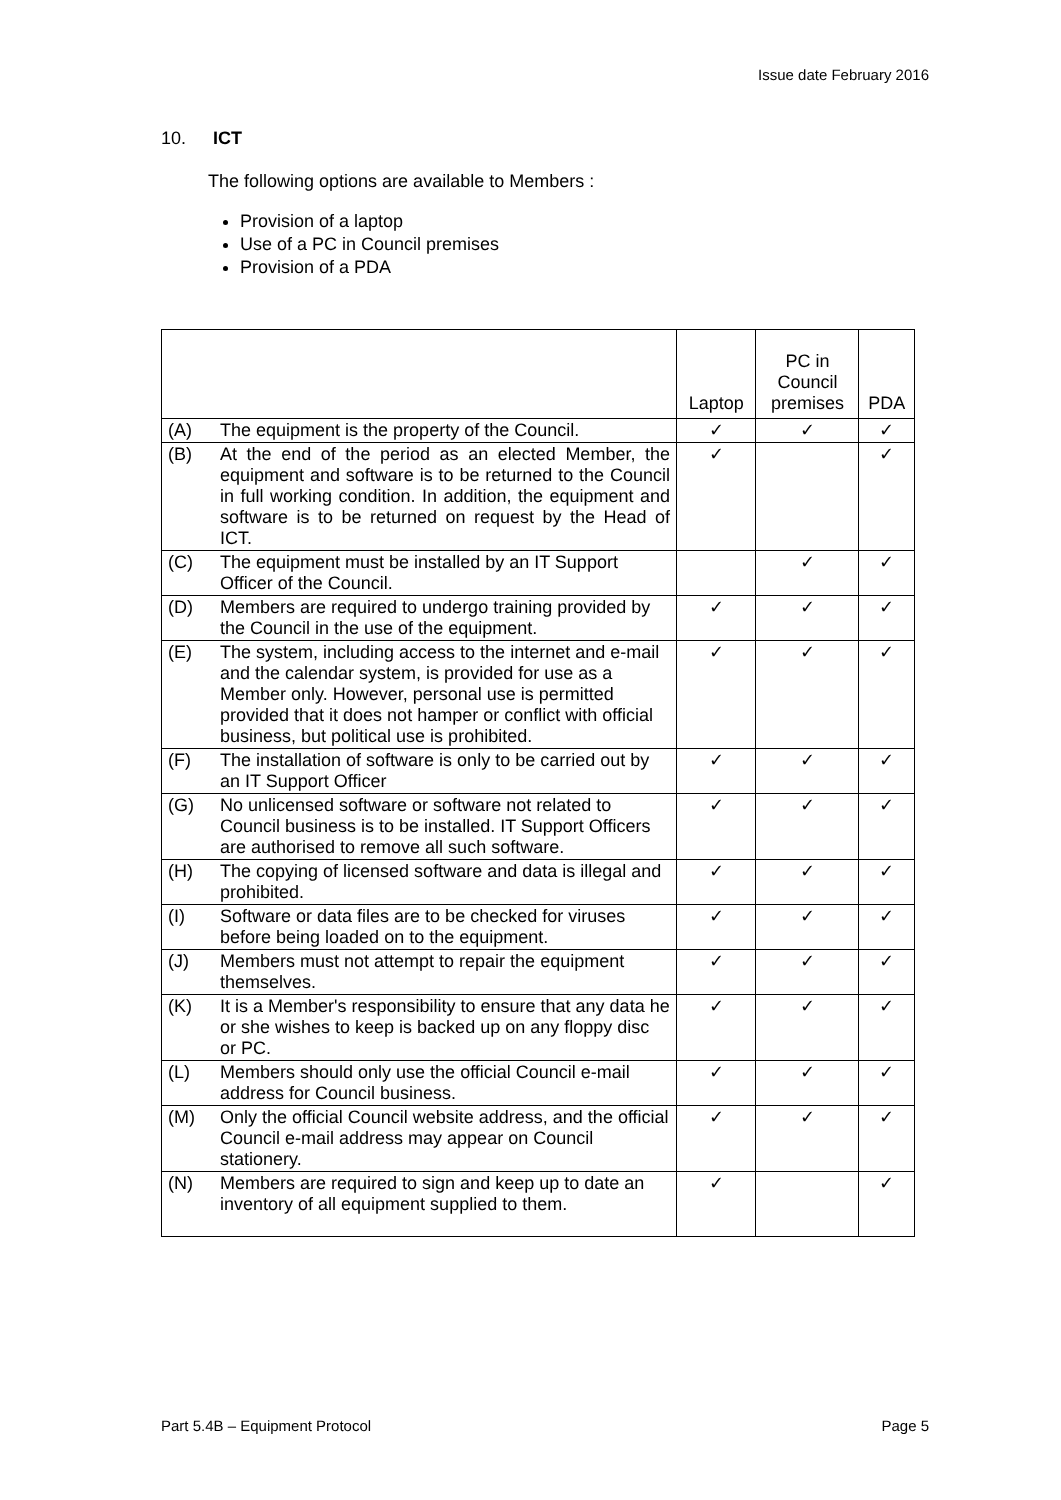Issue date February 2016
10. ICT
The following options are available to Members :
Provision of a laptop
Use of a PC in Council premises
Provision of a PDA
| | | Laptop | PC in Council premises | PDA |
| --- | --- | --- | --- | --- |
| (A) | The equipment is the property of the Council. | ✓ | ✓ | ✓ |
| (B) | At the end of the period as an elected Member, the equipment and software is to be returned to the Council in full working condition. In addition, the equipment and software is to be returned on request by the Head of ICT. | ✓ | | ✓ |
| (C) | The equipment must be installed by an IT Support Officer of the Council. | | ✓ | ✓ |
| (D) | Members are required to undergo training provided by the Council in the use of the equipment. | ✓ | ✓ | ✓ |
| (E) | The system, including access to the internet and e-mail and the calendar system, is provided for use as a Member only. However, personal use is permitted provided that it does not hamper or conflict with official business, but political use is prohibited. | ✓ | ✓ | ✓ |
| (F) | The installation of software is only to be carried out by an IT Support Officer | ✓ | ✓ | ✓ |
| (G) | No unlicensed software or software not related to Council business is to be installed. IT Support Officers are authorised to remove all such software. | ✓ | ✓ | ✓ |
| (H) | The copying of licensed software and data is illegal and prohibited. | ✓ | ✓ | ✓ |
| (I) | Software or data files are to be checked for viruses before being loaded on to the equipment. | ✓ | ✓ | ✓ |
| (J) | Members must not attempt to repair the equipment themselves. | ✓ | ✓ | ✓ |
| (K) | It is a Member's responsibility to ensure that any data he or she wishes to keep is backed up on any floppy disc or PC. | ✓ | ✓ | ✓ |
| (L) | Members should only use the official Council e-mail address for Council business. | ✓ | ✓ | ✓ |
| (M) | Only the official Council website address, and the official Council e-mail address may appear on Council stationery. | ✓ | ✓ | ✓ |
| (N) | Members are required to sign and keep up to date an inventory of all equipment supplied to them. | ✓ | | ✓ |
Part 5.4B – Equipment Protocol Page 5